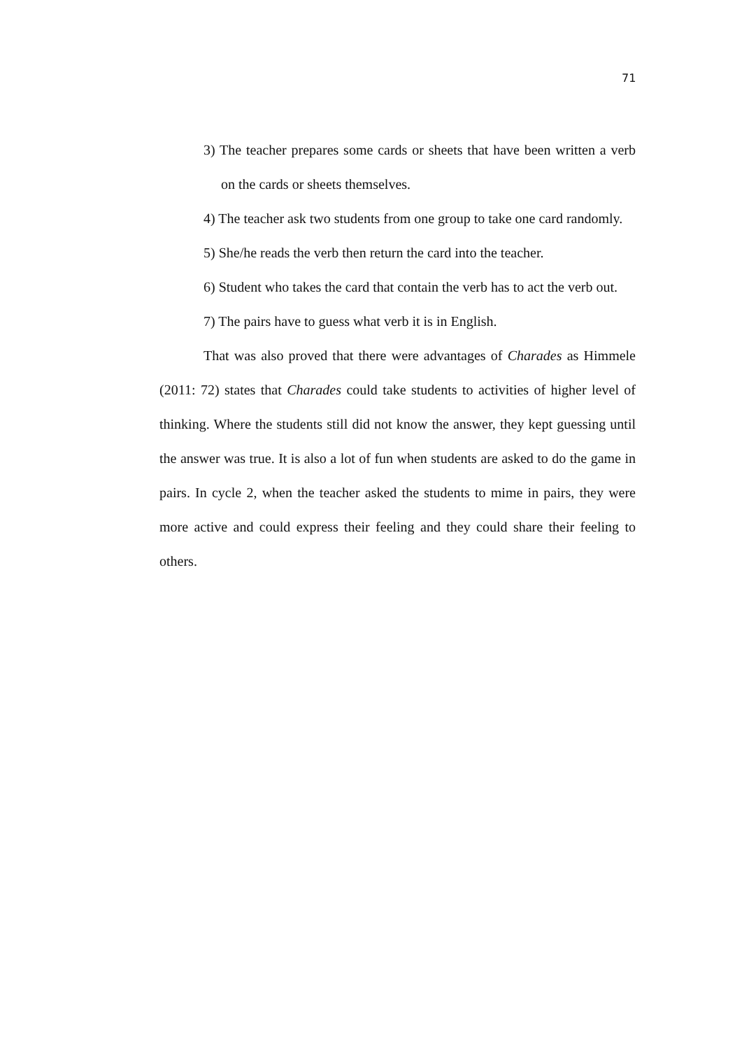71
3) The teacher prepares some cards or sheets that have been written a verb on the cards or sheets themselves.
4) The teacher ask two students from one group to take one card randomly.
5) She/he reads the verb then return the card into the teacher.
6) Student who takes the card that contain the verb has to act the verb out.
7) The pairs have to guess what verb it is in English.
That was also proved that there were advantages of Charades as Himmele (2011: 72) states that Charades could take students to activities of higher level of thinking. Where the students still did not know the answer, they kept guessing until the answer was true. It is also a lot of fun when students are asked to do the game in pairs. In cycle 2, when the teacher asked the students to mime in pairs, they were more active and could express their feeling and they could share their feeling to others.